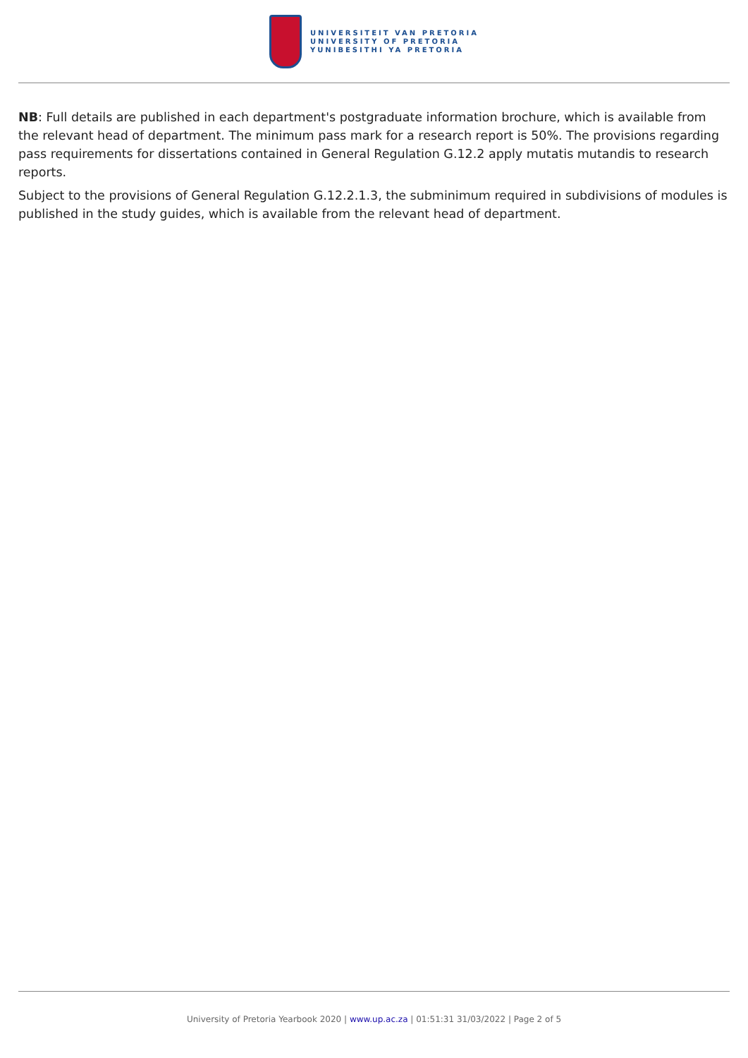UNIVERSITEIT VAN PRETORIA
UNIVERSITY OF PRETORIA
YUNIBESITHI YA PRETORIA
NB: Full details are published in each department's postgraduate information brochure, which is available from the relevant head of department. The minimum pass mark for a research report is 50%. The provisions regarding pass requirements for dissertations contained in General Regulation G.12.2 apply mutatis mutandis to research reports.
Subject to the provisions of General Regulation G.12.2.1.3, the subminimum required in subdivisions of modules is published in the study guides, which is available from the relevant head of department.
University of Pretoria Yearbook 2020 | www.up.ac.za | 01:51:31 31/03/2022 | Page 2 of 5